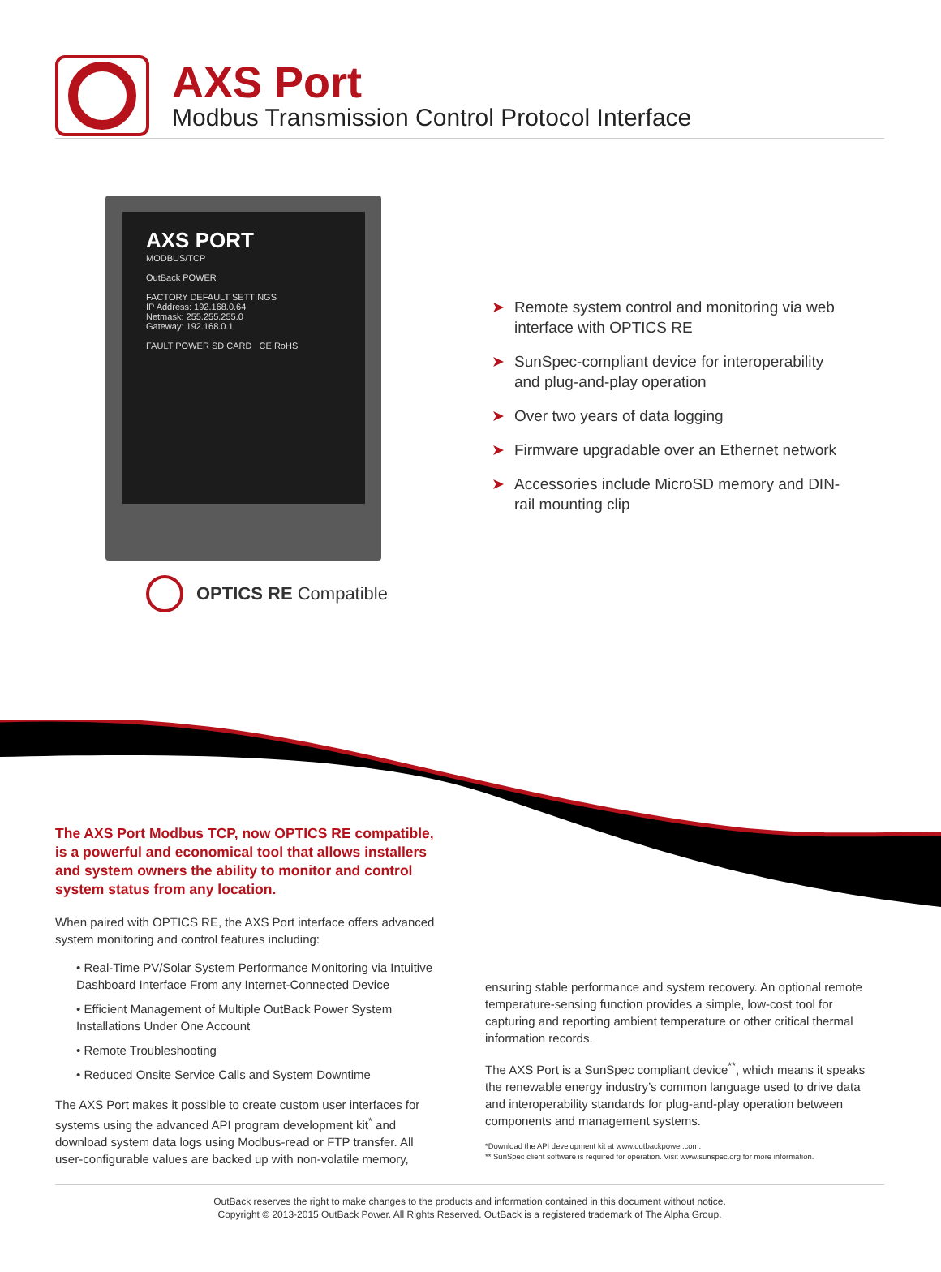AXS Port
Modbus Transmission Control Protocol Interface
AXS PORT
MODBUS/TCP
OutBack POWER
FACTORY DEFAULT SETTINGS
IP Address: 192.168.0.64
Netmask: 255.255.255.0
Gateway: 192.168.0.1
FAULT POWER SD CARD CE RoHS
OPTICS RE Compatible
➤ Remote system control and monitoring via web interface with OPTICS RE
➤ SunSpec-compliant device for interoperability and plug-and-play operation
➤ Over two years of data logging
➤ Firmware upgradable over an Ethernet network
➤ Accessories include MicroSD memory and DIN-rail mounting clip
The AXS Port Modbus TCP, now OPTICS RE compatible, is a powerful and economical tool that allows installers and system owners the ability to monitor and control system status from any location.
When paired with OPTICS RE, the AXS Port interface offers advanced system monitoring and control features including:
• Real-Time PV/Solar System Performance Monitoring via Intuitive Dashboard Interface From any Internet-Connected Device
• Efficient Management of Multiple OutBack Power System Installations Under One Account
• Remote Troubleshooting
• Reduced Onsite Service Calls and System Downtime
The AXS Port makes it possible to create custom user interfaces for systems using the advanced API program development kit<sup>*</sup> and download system data logs using Modbus-read or FTP transfer. All user-configurable values are backed up with non-volatile memory,
ensuring stable performance and system recovery. An optional remote temperature-sensing function provides a simple, low-cost tool for capturing and reporting ambient temperature or other critical thermal information records.
The AXS Port is a SunSpec compliant device<sup>**</sup>, which means it speaks the renewable energy industry’s common language used to drive data and interoperability standards for plug-and-play operation between components and management systems.
*Download the API development kit at www.outbackpower.com.
** SunSpec client software is required for operation. Visit www.sunspec.org for more information.
OutBack reserves the right to make changes to the products and information contained in this document without notice.
Copyright © 2013-2015 OutBack Power. All Rights Reserved. OutBack is a registered trademark of The Alpha Group.